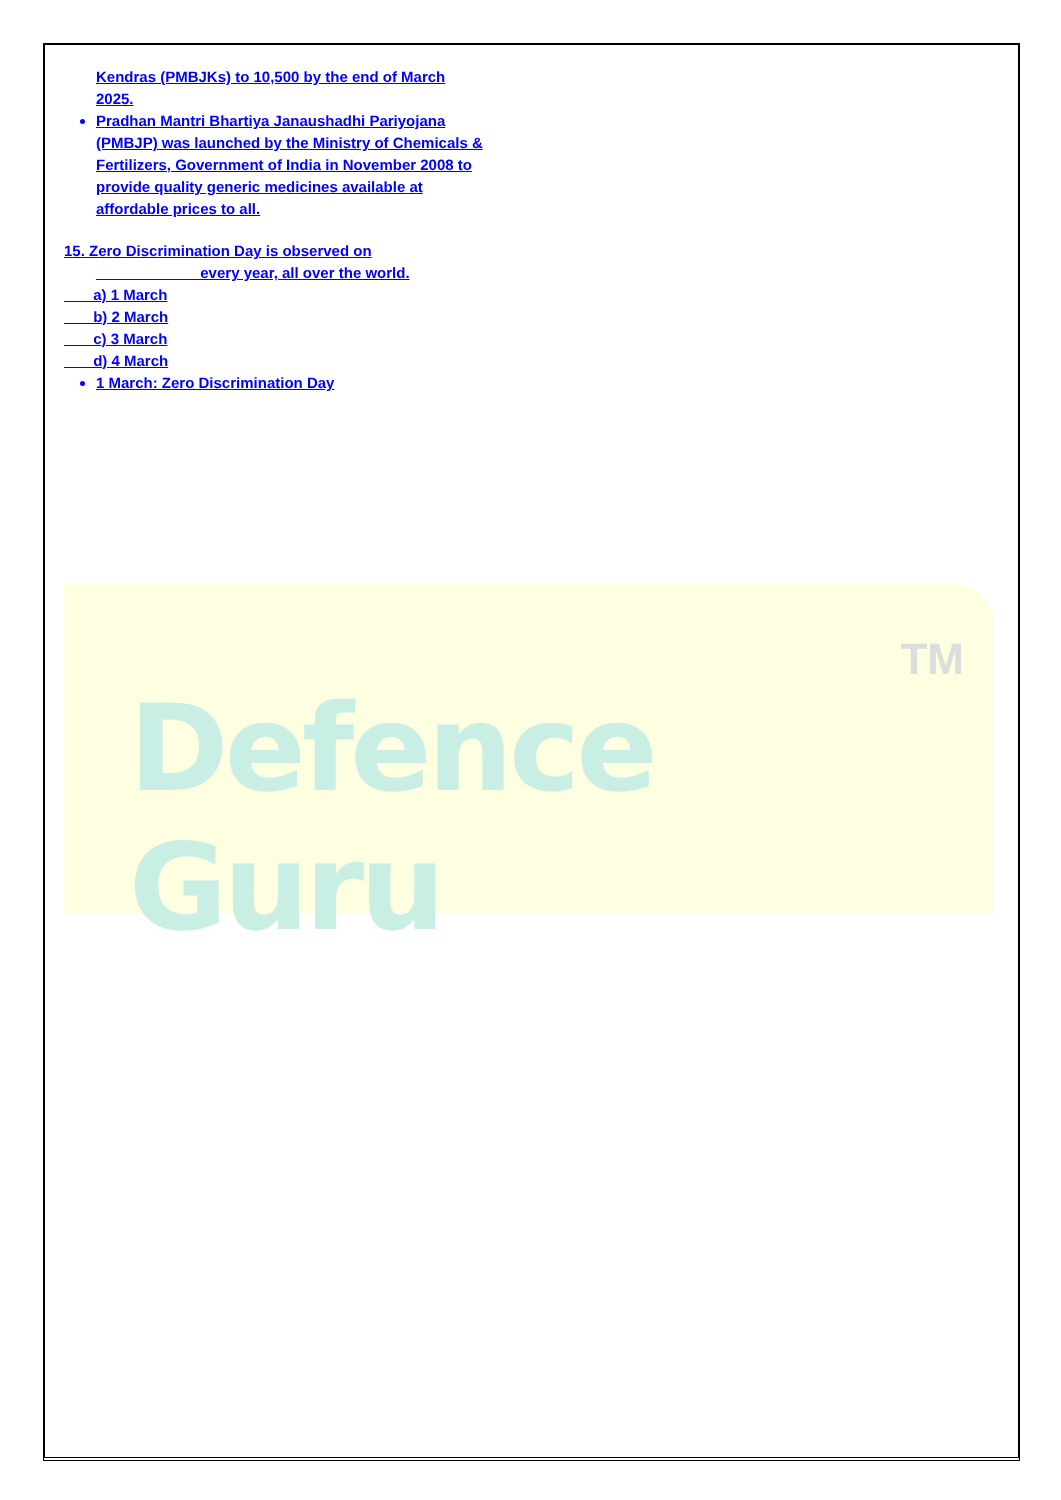Defence Guru
TM
Kendras (PMBJKs) to 10,500 by the end of March 2025.
Pradhan Mantri Bhartiya Janaushadhi Pariyojana (PMBJP) was launched by the Ministry of Chemicals & Fertilizers, Government of India in November 2008 to provide quality generic medicines available at affordable prices to all.
15. Zero Discrimination Day is observed on
____________ every year, all over the world.
a) 1 March
b) 2 March
c) 3 March
d) 4 March
1 March: Zero Discrimination Day